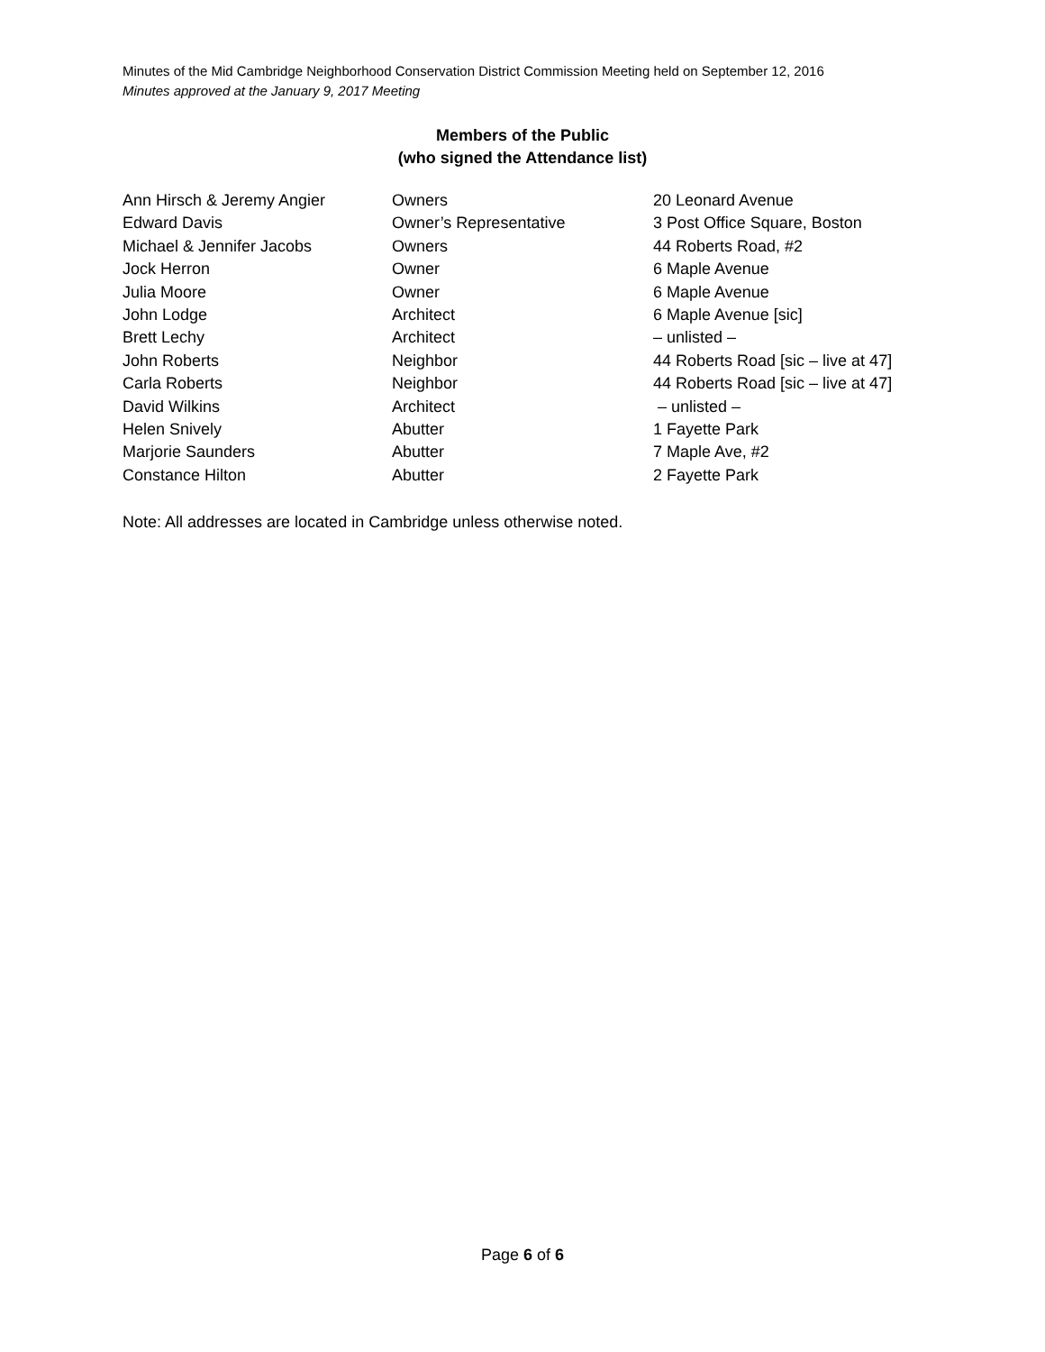Minutes of the Mid Cambridge Neighborhood Conservation District Commission Meeting held on September 12, 2016
Minutes approved at the January 9, 2017 Meeting
Members of the Public
(who signed the Attendance list)
| Ann Hirsch & Jeremy Angier | Owners | 20 Leonard Avenue |
| Edward Davis | Owner’s Representative | 3 Post Office Square, Boston |
| Michael & Jennifer Jacobs | Owners | 44 Roberts Road, #2 |
| Jock Herron | Owner | 6 Maple Avenue |
| Julia Moore | Owner | 6 Maple Avenue |
| John Lodge | Architect | 6 Maple Avenue [sic] |
| Brett Lechy | Architect | – unlisted – |
| John Roberts | Neighbor | 44 Roberts Road [sic – live at 47] |
| Carla Roberts | Neighbor | 44 Roberts Road [sic – live at 47] |
| David Wilkins | Architect | – unlisted – |
| Helen Snively | Abutter | 1 Fayette Park |
| Marjorie Saunders | Abutter | 7 Maple Ave, #2 |
| Constance Hilton | Abutter | 2 Fayette Park |
Note: All addresses are located in Cambridge unless otherwise noted.
Page 6 of 6